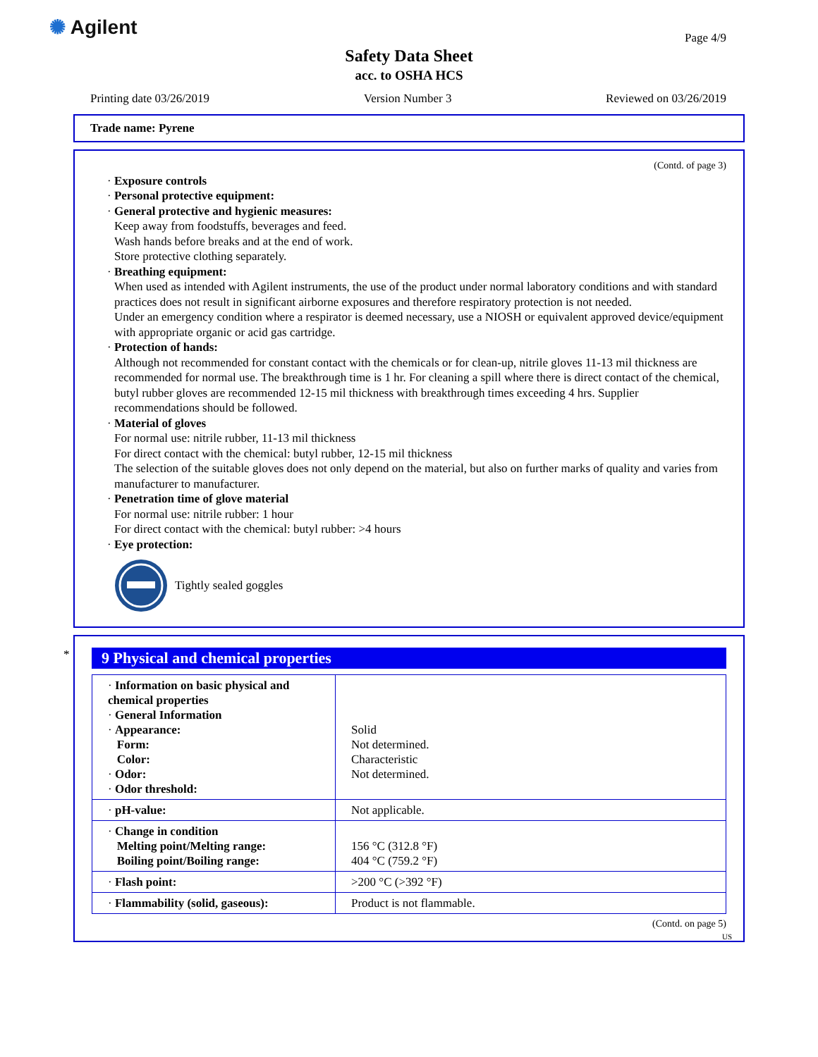✺ Agilent Page 4/9
Safety Data Sheet
acc. to OSHA HCS
Printing date 03/26/2019 Version Number 3 Reviewed on 03/26/2019
Trade name: Pyrene
(Contd. of page 3)
· Exposure controls
· Personal protective equipment:
· General protective and hygienic measures:
Keep away from foodstuffs, beverages and feed.
Wash hands before breaks and at the end of work.
Store protective clothing separately.
· Breathing equipment:
When used as intended with Agilent instruments, the use of the product under normal laboratory conditions and with standard practices does not result in significant airborne exposures and therefore respiratory protection is not needed.
Under an emergency condition where a respirator is deemed necessary, use a NIOSH or equivalent approved device/equipment with appropriate organic or acid gas cartridge.
· Protection of hands:
Although not recommended for constant contact with the chemicals or for clean-up, nitrile gloves 11-13 mil thickness are recommended for normal use. The breakthrough time is 1 hr. For cleaning a spill where there is direct contact of the chemical, butyl rubber gloves are recommended 12-15 mil thickness with breakthrough times exceeding 4 hrs. Supplier recommendations should be followed.
· Material of gloves
For normal use: nitrile rubber, 11-13 mil thickness
For direct contact with the chemical: butyl rubber, 12-15 mil thickness
The selection of the suitable gloves does not only depend on the material, but also on further marks of quality and varies from manufacturer to manufacturer.
· Penetration time of glove material
For normal use: nitrile rubber: 1 hour
For direct contact with the chemical: butyl rubber: >4 hours
· Eye protection:
Tightly sealed goggles
*
9 Physical and chemical properties
| · Information on basic physical and chemical properties · General Information · Appearance: Form: Color: · Odor: · Odor threshold: | Solid Not determined. Characteristic Not determined. |
| · pH-value: | Not applicable. |
| · Change in condition Melting point/Melting range: Boiling point/Boiling range: | 156 °C (312.8 °F) 404 °C (759.2 °F) |
| · Flash point: | >200 °C (>392 °F) |
| · Flammability (solid, gaseous): | Product is not flammable. |
(Contd. on page 5)
US